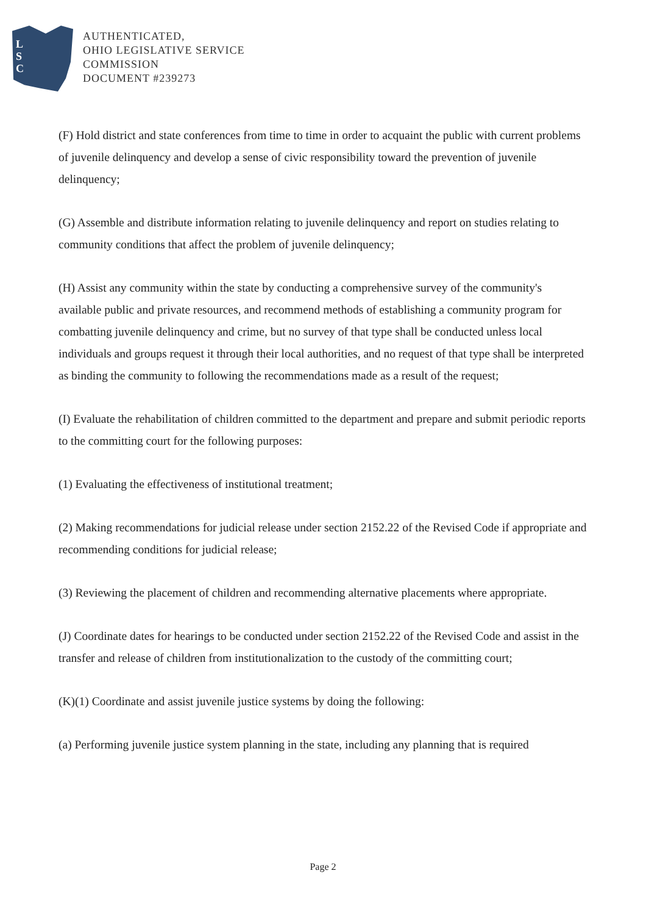L
S
C
AUTHENTICATED,
OHIO LEGISLATIVE SERVICE
COMMISSION
DOCUMENT #239273
(F) Hold district and state conferences from time to time in order to acquaint the public with current problems of juvenile delinquency and develop a sense of civic responsibility toward the prevention of juvenile delinquency;
(G) Assemble and distribute information relating to juvenile delinquency and report on studies relating to community conditions that affect the problem of juvenile delinquency;
(H) Assist any community within the state by conducting a comprehensive survey of the community's available public and private resources, and recommend methods of establishing a community program for combatting juvenile delinquency and crime, but no survey of that type shall be conducted unless local individuals and groups request it through their local authorities, and no request of that type shall be interpreted as binding the community to following the recommendations made as a result of the request;
(I) Evaluate the rehabilitation of children committed to the department and prepare and submit periodic reports to the committing court for the following purposes:
(1) Evaluating the effectiveness of institutional treatment;
(2) Making recommendations for judicial release under section 2152.22 of the Revised Code if appropriate and recommending conditions for judicial release;
(3) Reviewing the placement of children and recommending alternative placements where appropriate.
(J) Coordinate dates for hearings to be conducted under section 2152.22 of the Revised Code and assist in the transfer and release of children from institutionalization to the custody of the committing court;
(K)(1) Coordinate and assist juvenile justice systems by doing the following:
(a) Performing juvenile justice system planning in the state, including any planning that is required
Page 2